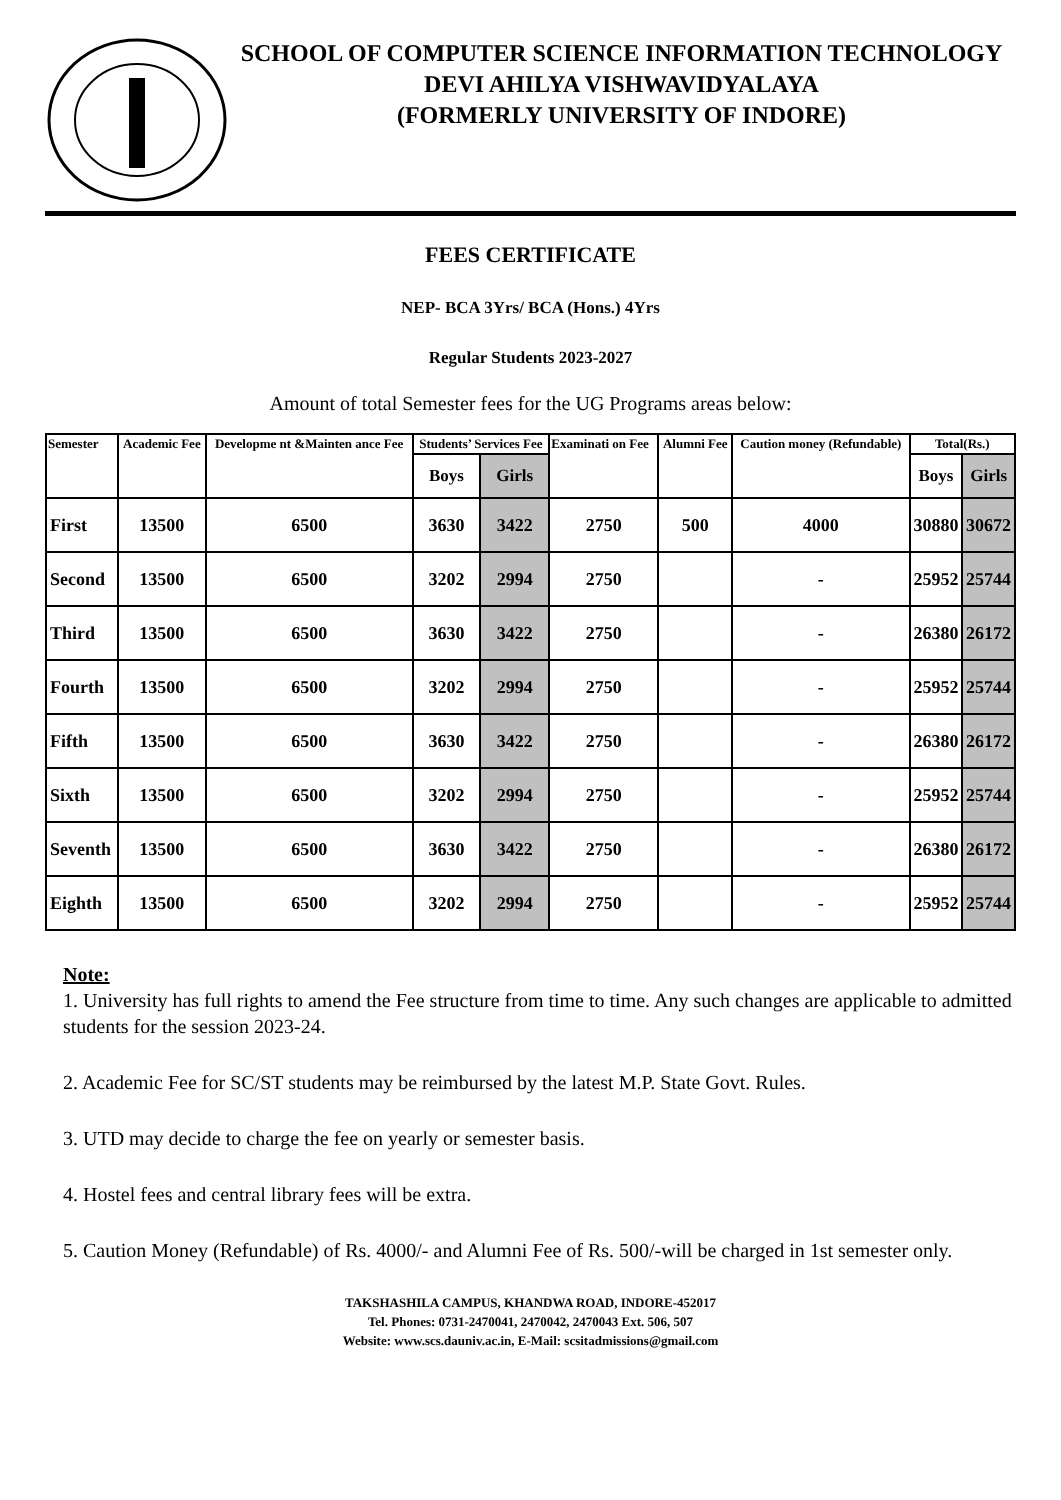SCHOOL OF COMPUTER SCIENCE INFORMATION TECHNOLOGY
DEVI AHILYA VISHWAVIDYALAYA
(FORMERLY UNIVERSITY OF INDORE)
FEES CERTIFICATE
NEP- BCA 3Yrs/ BCA (Hons.) 4Yrs
Regular Students 2023-2027
Amount of total Semester fees for the UG Programs areas below:
| Semester | Academic Fee | Developme nt &Mainten ance Fee | Students’ Services Fee | | Examinati on Fee | Alumni Fee | Caution money (Refundable) | Total(Rs.) | |
| --- | --- | --- | --- | --- | --- | --- | --- | --- | --- |
| | | | Boys | Girls | | | | Boys | Girls |
| First | 13500 | 6500 | 3630 | 3422 | 2750 | 500 | 4000 | 30880 | 30672 |
| Second | 13500 | 6500 | 3202 | 2994 | 2750 | | - | 25952 | 25744 |
| Third | 13500 | 6500 | 3630 | 3422 | 2750 | | - | 26380 | 26172 |
| Fourth | 13500 | 6500 | 3202 | 2994 | 2750 | | - | 25952 | 25744 |
| Fifth | 13500 | 6500 | 3630 | 3422 | 2750 | | - | 26380 | 26172 |
| Sixth | 13500 | 6500 | 3202 | 2994 | 2750 | | - | 25952 | 25744 |
| Seventh | 13500 | 6500 | 3630 | 3422 | 2750 | | - | 26380 | 26172 |
| Eighth | 13500 | 6500 | 3202 | 2994 | 2750 | | - | 25952 | 25744 |
Note:
1. University has full rights to amend the Fee structure from time to time. Any such changes are applicable to admitted students for the session 2023-24.
2. Academic Fee for SC/ST students may be reimbursed by the latest M.P. State Govt. Rules.
3. UTD may decide to charge the fee on yearly or semester basis.
4. Hostel fees and central library fees will be extra.
5. Caution Money (Refundable) of Rs. 4000/- and Alumni Fee of Rs. 500/-will be charged in 1st semester only.
TAKSHASHILA CAMPUS, KHANDWA ROAD, INDORE-452017
Tel. Phones: 0731-2470041, 2470042, 2470043 Ext. 506, 507
Website: www.scs.dauniv.ac.in, E-Mail: scsitadmissions@gmail.com